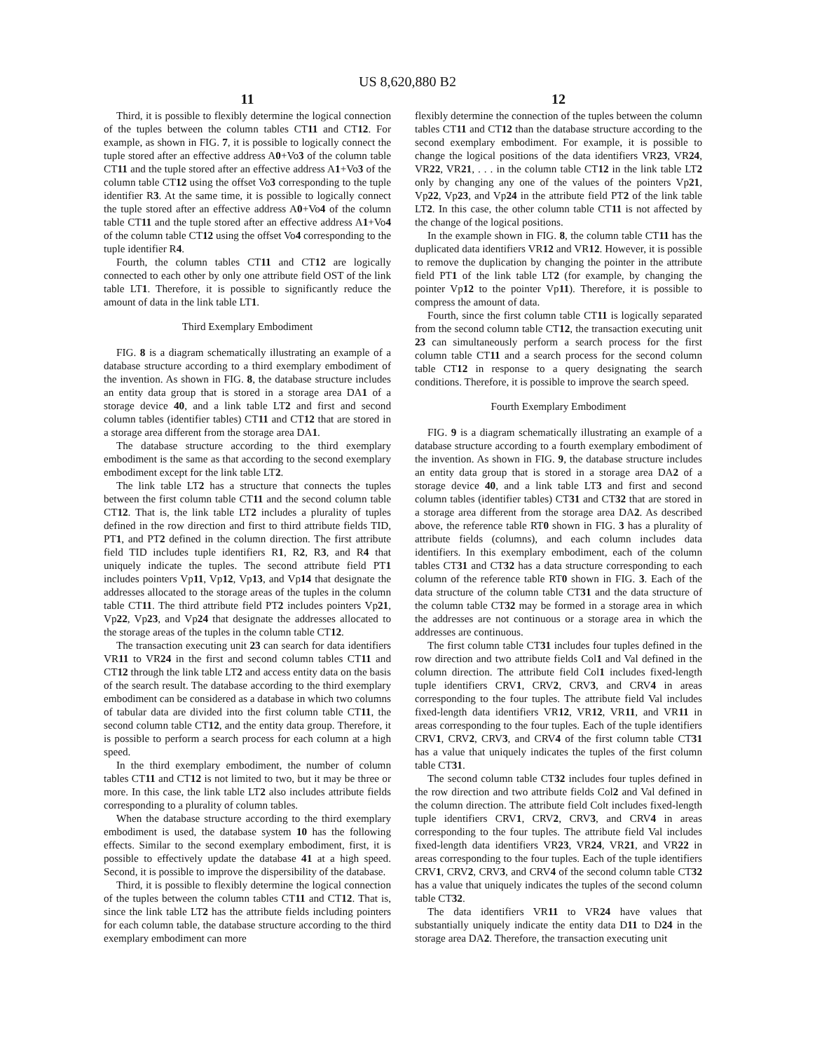US 8,620,880 B2
11
Third, it is possible to flexibly determine the logical connection of the tuples between the column tables CT11 and CT12. For example, as shown in FIG. 7, it is possible to logically connect the tuple stored after an effective address A0+Vo3 of the column table CT11 and the tuple stored after an effective address A1+Vo3 of the column table CT12 using the offset Vo3 corresponding to the tuple identifier R3. At the same time, it is possible to logically connect the tuple stored after an effective address A0+Vo4 of the column table CT11 and the tuple stored after an effective address A1+Vo4 of the column table CT12 using the offset Vo4 corresponding to the tuple identifier R4.
Fourth, the column tables CT11 and CT12 are logically connected to each other by only one attribute field OST of the link table LT1. Therefore, it is possible to significantly reduce the amount of data in the link table LT1.
Third Exemplary Embodiment
FIG. 8 is a diagram schematically illustrating an example of a database structure according to a third exemplary embodiment of the invention. As shown in FIG. 8, the database structure includes an entity data group that is stored in a storage area DA1 of a storage device 40, and a link table LT2 and first and second column tables (identifier tables) CT11 and CT12 that are stored in a storage area different from the storage area DA1.
The database structure according to the third exemplary embodiment is the same as that according to the second exemplary embodiment except for the link table LT2.
The link table LT2 has a structure that connects the tuples between the first column table CT11 and the second column table CT12. That is, the link table LT2 includes a plurality of tuples defined in the row direction and first to third attribute fields TID, PT1, and PT2 defined in the column direction. The first attribute field TID includes tuple identifiers R1, R2, R3, and R4 that uniquely indicate the tuples. The second attribute field PT1 includes pointers Vp11, Vp12, Vp13, and Vp14 that designate the addresses allocated to the storage areas of the tuples in the column table CT11. The third attribute field PT2 includes pointers Vp21, Vp22, Vp23, and Vp24 that designate the addresses allocated to the storage areas of the tuples in the column table CT12.
The transaction executing unit 23 can search for data identifiers VR11 to VR24 in the first and second column tables CT11 and CT12 through the link table LT2 and access entity data on the basis of the search result. The database according to the third exemplary embodiment can be considered as a database in which two columns of tabular data are divided into the first column table CT11, the second column table CT12, and the entity data group. Therefore, it is possible to perform a search process for each column at a high speed.
In the third exemplary embodiment, the number of column tables CT11 and CT12 is not limited to two, but it may be three or more. In this case, the link table LT2 also includes attribute fields corresponding to a plurality of column tables.
When the database structure according to the third exemplary embodiment is used, the database system 10 has the following effects. Similar to the second exemplary embodiment, first, it is possible to effectively update the database 41 at a high speed. Second, it is possible to improve the dispersibility of the database.
Third, it is possible to flexibly determine the logical connection of the tuples between the column tables CT11 and CT12. That is, since the link table LT2 has the attribute fields including pointers for each column table, the database structure according to the third exemplary embodiment can more
12
flexibly determine the connection of the tuples between the column tables CT11 and CT12 than the database structure according to the second exemplary embodiment. For example, it is possible to change the logical positions of the data identifiers VR23, VR24, VR22, VR21, . . . in the column table CT12 in the link table LT2 only by changing any one of the values of the pointers Vp21, Vp22, Vp23, and Vp24 in the attribute field PT2 of the link table LT2. In this case, the other column table CT11 is not affected by the change of the logical positions.
In the example shown in FIG. 8, the column table CT11 has the duplicated data identifiers VR12 and VR12. However, it is possible to remove the duplication by changing the pointer in the attribute field PT1 of the link table LT2 (for example, by changing the pointer Vp12 to the pointer Vp11). Therefore, it is possible to compress the amount of data.
Fourth, since the first column table CT11 is logically separated from the second column table CT12, the transaction executing unit 23 can simultaneously perform a search process for the first column table CT11 and a search process for the second column table CT12 in response to a query designating the search conditions. Therefore, it is possible to improve the search speed.
Fourth Exemplary Embodiment
FIG. 9 is a diagram schematically illustrating an example of a database structure according to a fourth exemplary embodiment of the invention. As shown in FIG. 9, the database structure includes an entity data group that is stored in a storage area DA2 of a storage device 40, and a link table LT3 and first and second column tables (identifier tables) CT31 and CT32 that are stored in a storage area different from the storage area DA2. As described above, the reference table RT0 shown in FIG. 3 has a plurality of attribute fields (columns), and each column includes data identifiers. In this exemplary embodiment, each of the column tables CT31 and CT32 has a data structure corresponding to each column of the reference table RT0 shown in FIG. 3. Each of the data structure of the column table CT31 and the data structure of the column table CT32 may be formed in a storage area in which the addresses are not continuous or a storage area in which the addresses are continuous.
The first column table CT31 includes four tuples defined in the row direction and two attribute fields Col1 and Val defined in the column direction. The attribute field Col1 includes fixed-length tuple identifiers CRV1, CRV2, CRV3, and CRV4 in areas corresponding to the four tuples. The attribute field Val includes fixed-length data identifiers VR12, VR12, VR11, and VR11 in areas corresponding to the four tuples. Each of the tuple identifiers CRV1, CRV2, CRV3, and CRV4 of the first column table CT31 has a value that uniquely indicates the tuples of the first column table CT31.
The second column table CT32 includes four tuples defined in the row direction and two attribute fields Col2 and Val defined in the column direction. The attribute field Colt includes fixed-length tuple identifiers CRV1, CRV2, CRV3, and CRV4 in areas corresponding to the four tuples. The attribute field Val includes fixed-length data identifiers VR23, VR24, VR21, and VR22 in areas corresponding to the four tuples. Each of the tuple identifiers CRV1, CRV2, CRV3, and CRV4 of the second column table CT32 has a value that uniquely indicates the tuples of the second column table CT32.
The data identifiers VR11 to VR24 have values that substantially uniquely indicate the entity data D11 to D24 in the storage area DA2. Therefore, the transaction executing unit